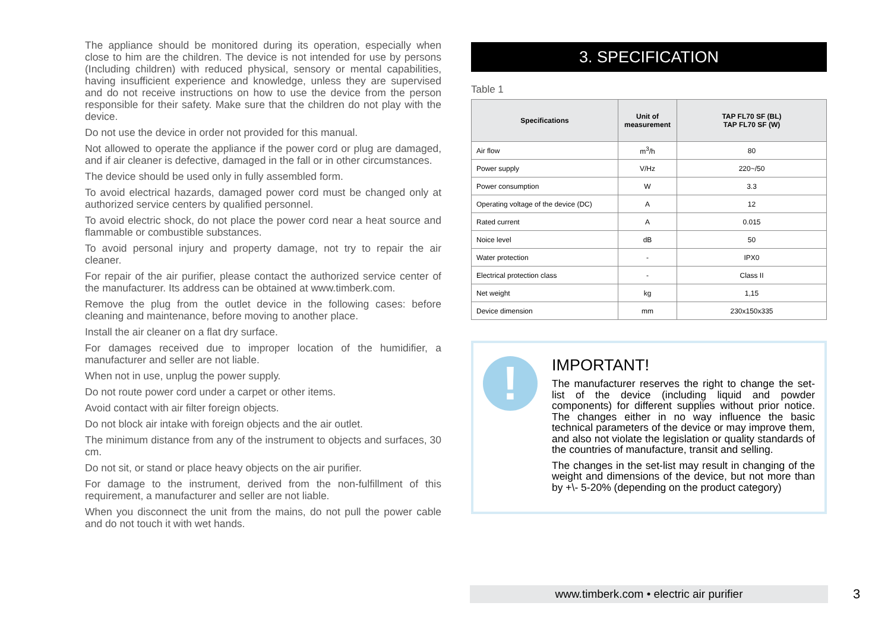The appliance should be monitored during its operation, especially when close to him are the children. The device is not intended for use by persons (Including children) with reduced physical, sensory or mental capabilities, having insufficient experience and knowledge, unless they are supervised and do not receive instructions on how to use the device from the person responsible for their safety. Make sure that the children do not play with the device.
Do not use the device in order not provided for this manual.
Not allowed to operate the appliance if the power cord or plug are damaged, and if air cleaner is defective, damaged in the fall or in other circumstances.
The device should be used only in fully assembled form.
To avoid electrical hazards, damaged power cord must be changed only at authorized service centers by qualified personnel.
To avoid electric shock, do not place the power cord near a heat source and flammable or combustible substances.
To avoid personal injury and property damage, not try to repair the air cleaner.
For repair of the air purifier, please contact the authorized service center of the manufacturer. Its address can be obtained at www.timberk.com.
Remove the plug from the outlet device in the following cases: before cleaning and maintenance, before moving to another place.
Install the air cleaner on a flat dry surface.
For damages received due to improper location of the humidifier, a manufacturer and seller are not liable.
When not in use, unplug the power supply.
Do not route power cord under a carpet or other items.
Avoid contact with air filter foreign objects.
Do not block air intake with foreign objects and the air outlet.
The minimum distance from any of the instrument to objects and surfaces, 30 cm.
Do not sit, or stand or place heavy objects on the air purifier.
For damage to the instrument, derived from the non-fulfillment of this requirement, a manufacturer and seller are not liable.
When you disconnect the unit from the mains, do not pull the power cable and do not touch it with wet hands.
3. SPECIFICATION
Table 1
| Specifications | Unit of measurement | TAP FL70 SF (BL) TAP FL70 SF (W) |
| --- | --- | --- |
| Air flow | m<sup>3</sup>/h | 80 |
| Power supply | V/Hz | 220~/50 |
| Power consumption | W | 3.3 |
| Operating voltage of the device (DC) | A | 12 |
| Rated current | A | 0.015 |
| Noice level | dB | 50 |
| Water protection | - | IPX0 |
| Electrical protection class | - | Class II |
| Net weight | kg | 1,15 |
| Device dimension | mm | 230x150x335 |
!
IMPORTANT!
The manufacturer reserves the right to change the set-list of the device (including liquid and powder components) for different supplies without prior notice. The changes either in no way influence the basic technical parameters of the device or may improve them, and also not violate the legislation or quality standards of the countries of manufacture, transit and selling.
The changes in the set-list may result in changing of the weight and dimensions of the device, but not more than by +\- 5-20% (depending on the product category)
www.timberk.com • electric air purifier 3